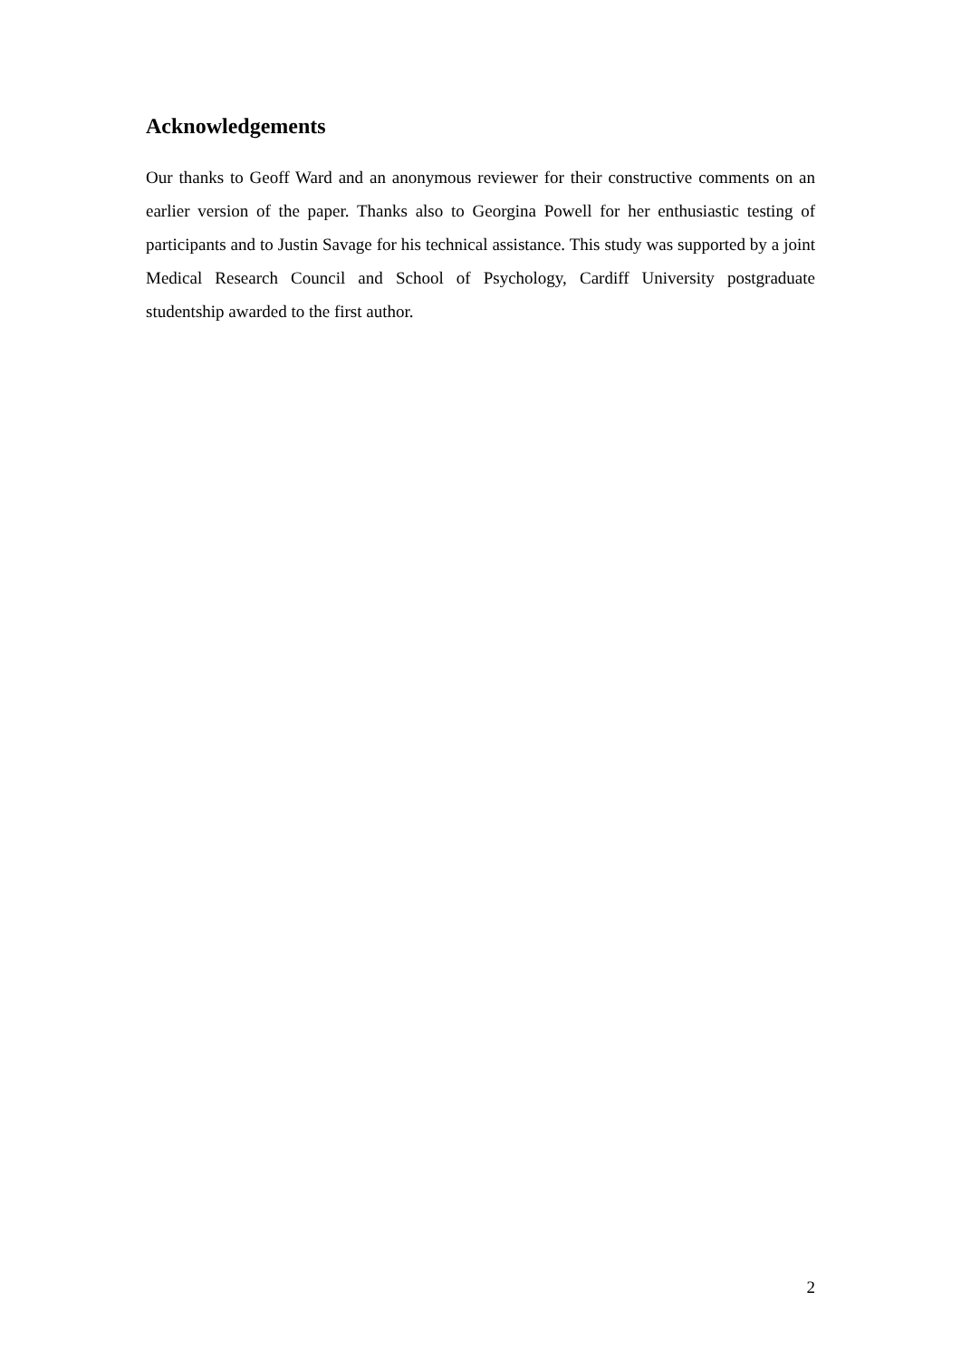Acknowledgements
Our thanks to Geoff Ward and an anonymous reviewer for their constructive comments on an earlier version of the paper. Thanks also to Georgina Powell for her enthusiastic testing of participants and to Justin Savage for his technical assistance. This study was supported by a joint Medical Research Council and School of Psychology, Cardiff University postgraduate studentship awarded to the first author.
2